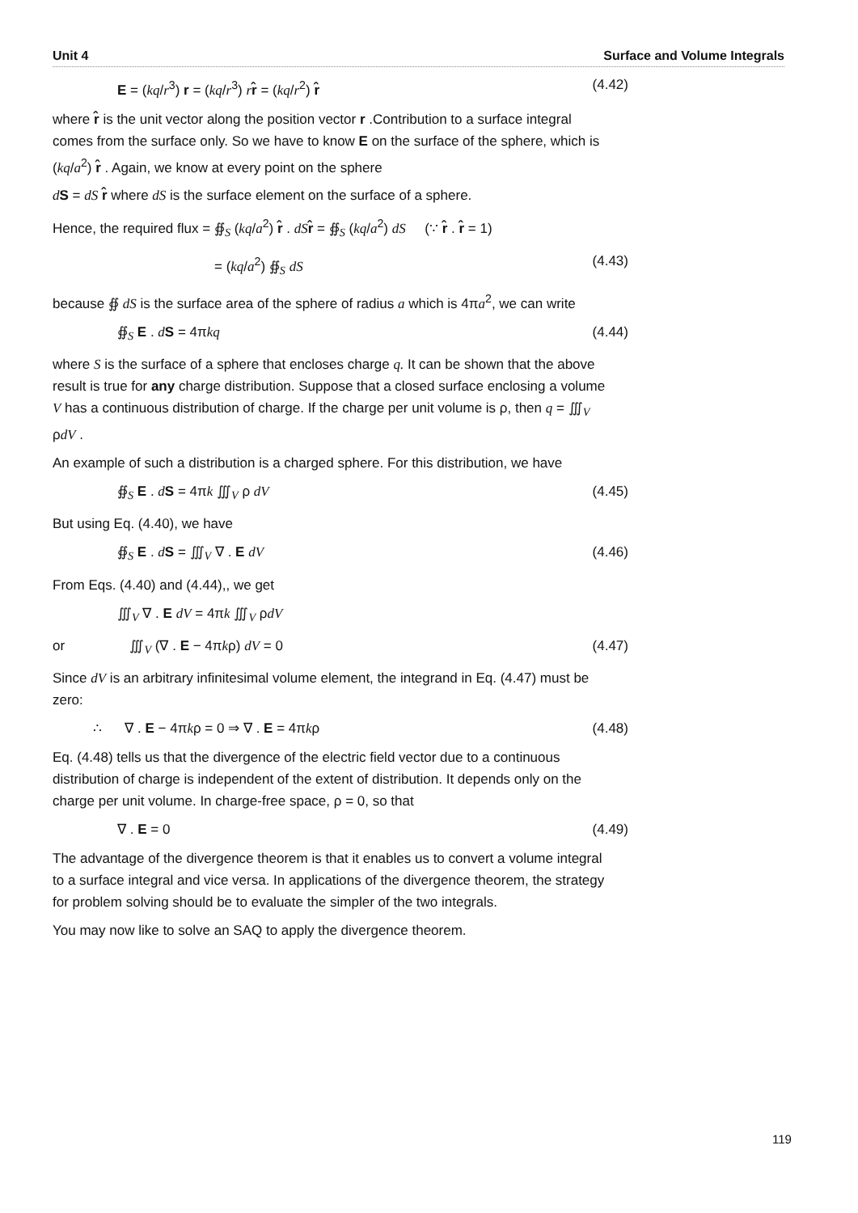Unit 4 Surface and Volume Integrals
E = (kq/r<sup>3</sup>) r = (kq/r<sup>3</sup>) rr̂ = (kq/r<sup>2</sup>) r̂ (4.42)
where r̂ is the unit vector along the position vector r .Contribution to a surface integral comes from the surface only. So we have to know E on the surface of the sphere, which is (kq/a<sup>2</sup>) r̂ . Again, we know at every point on the sphere
dS = dS r̂ where dS is the surface element on the surface of a sphere.
Hence, the required flux = ∯<sub>S</sub> (kq/a<sup>2</sup>) r̂ . dS r̂ = ∯<sub>S</sub> (kq/a<sup>2</sup>) dS (∵ r̂ . r̂ = 1)
= (kq/a<sup>2</sup>) ∯<sub>S</sub> dS (4.43)
because ∯ dS is the surface area of the sphere of radius a which is 4πa<sup>2</sup>, we can write
∯<sub>S</sub> E . dS = 4πkq (4.44)
where S is the surface of a sphere that encloses charge q. It can be shown that the above result is true for any charge distribution. Suppose that a closed surface enclosing a volume V has a continuous distribution of charge. If the charge per unit volume is ρ, then q = ∭<sub>V</sub> ρdV .
An example of such a distribution is a charged sphere. For this distribution, we have
∯<sub>S</sub> E . dS = 4πk ∭<sub>V</sub> ρ dV (4.45)
But using Eq. (4.40), we have
∯<sub>S</sub> E . dS = ∭<sub>V</sub> ∇ . E dV (4.46)
From Eqs. (4.40) and (4.44),, we get
∭<sub>V</sub> ∇ . E dV = 4πk ∭<sub>V</sub> ρdV
or ∭<sub>V</sub> (∇ . E − 4πkρ) dV = 0 (4.47)
Since dV is an arbitrary infinitesimal volume element, the integrand in Eq. (4.47) must be zero:
∴ ∇ . E − 4πkρ = 0 ⇒ ∇ . E = 4πkρ (4.48)
Eq. (4.48) tells us that the divergence of the electric field vector due to a continuous distribution of charge is independent of the extent of distribution. It depends only on the charge per unit volume. In charge-free space, ρ = 0, so that
∇ . E = 0 (4.49)
The advantage of the divergence theorem is that it enables us to convert a volume integral to a surface integral and vice versa. In applications of the divergence theorem, the strategy for problem solving should be to evaluate the simpler of the two integrals.
You may now like to solve an SAQ to apply the divergence theorem.
119